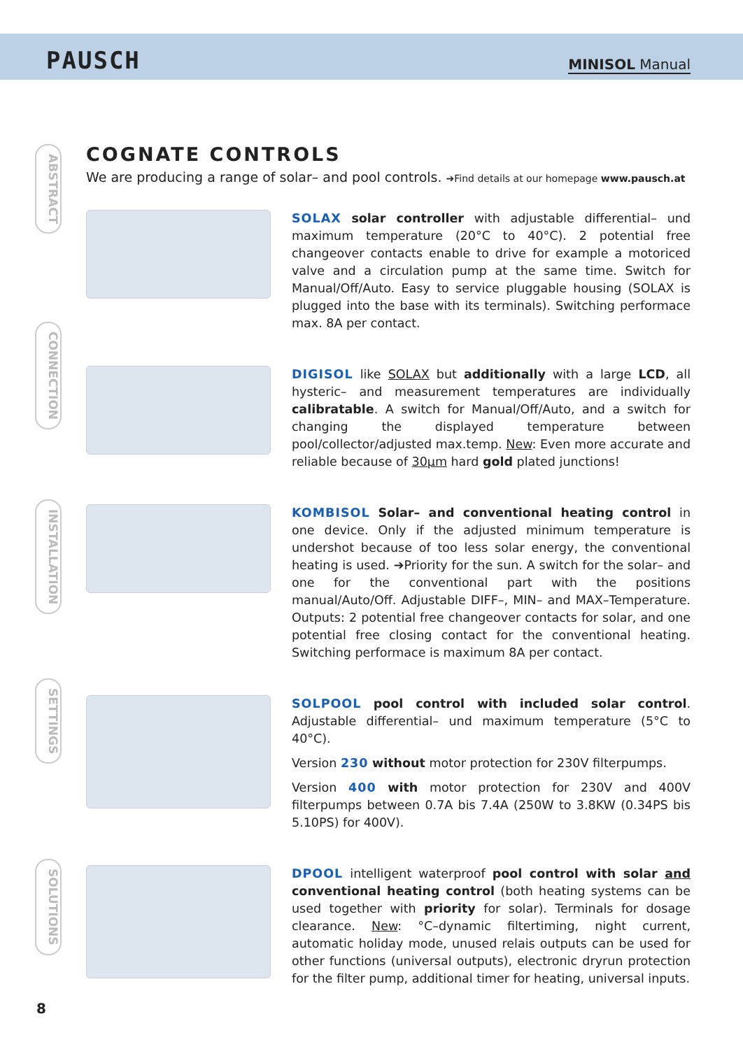PAUSCH MINISOL Manual
ABSTRACT
CONNECTION
INSTALLATION
SETTINGS
SOLUTIONS
COGNATE CONTROLS
We are producing a range of solar– and pool controls. ➔Find details at our homepage www.pausch.at
SOLAX solar controller with adjustable differential– und maximum temperature (20°C to 40°C). 2 potential free changeover contacts enable to drive for example a motoriced valve and a circulation pump at the same time. Switch for Manual/Off/Auto. Easy to service pluggable housing (SOLAX is plugged into the base with its terminals). Switching performace max. 8A per contact.
DIGISOL like SOLAX but additionally with a large LCD, all hysteric– and measurement temperatures are individually calibratable. A switch for Manual/Off/Auto, and a switch for changing the displayed temperature between pool/collector/adjusted max.temp. New: Even more accurate and reliable because of 30µm hard gold plated junctions!
KOMBISOL Solar– and conventional heating control in one device. Only if the adjusted minimum temperature is undershot because of too less solar energy, the conventional heating is used. ➔Priority for the sun. A switch for the solar– and one for the conventional part with the positions manual/Auto/Off. Adjustable DIFF–, MIN– and MAX–Temperature. Outputs: 2 potential free changeover contacts for solar, and one potential free closing contact for the conventional heating. Switching performace is maximum 8A per contact.
SOLPOOL pool control with included solar control. Adjustable differential– und maximum temperature (5°C to 40°C).
Version 230 without motor protection for 230V filterpumps.
Version 400 with motor protection for 230V and 400V filterpumps between 0.7A bis 7.4A (250W to 3.8KW (0.34PS bis 5.10PS) for 400V).
DPOOL intelligent waterproof pool control with solar and conventional heating control (both heating systems can be used together with priority for solar). Terminals for dosage clearance. New: °C–dynamic filtertiming, night current, automatic holiday mode, unused relais outputs can be used for other functions (universal outputs), electronic dryrun protection for the filter pump, additional timer for heating, universal inputs.
8